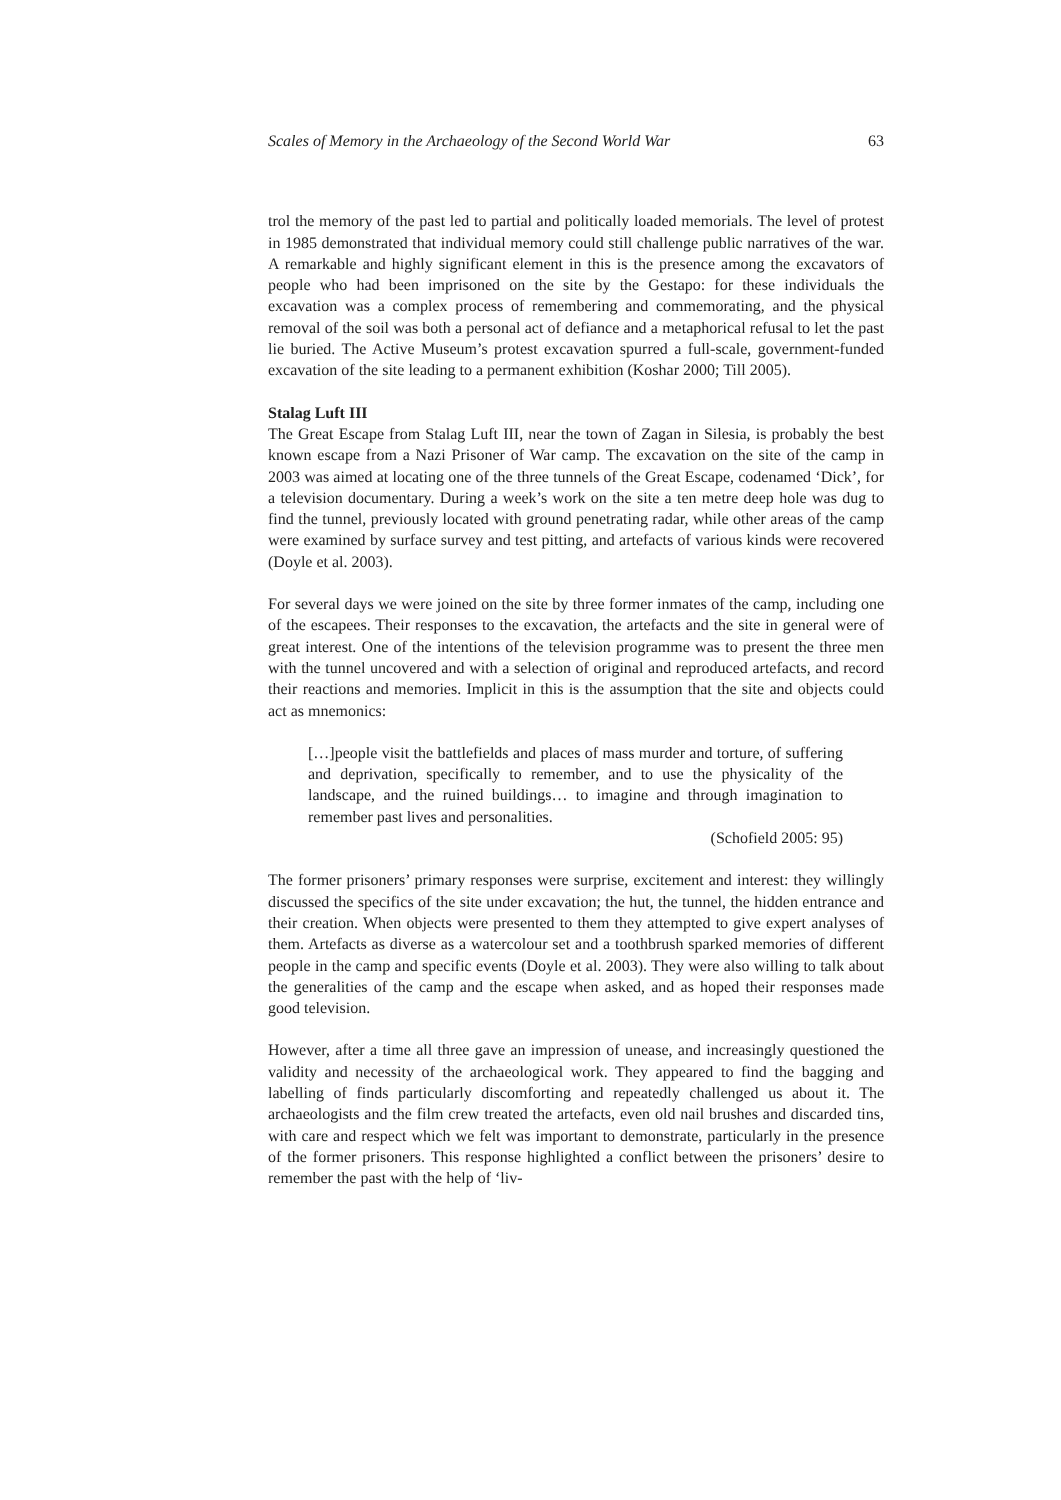Scales of Memory in the Archaeology of the Second World War 63
trol the memory of the past led to partial and politically loaded memorials. The level of protest in 1985 demonstrated that individual memory could still challenge public narratives of the war. A remarkable and highly significant element in this is the presence among the excavators of people who had been imprisoned on the site by the Gestapo: for these individuals the excavation was a complex process of remembering and commemorating, and the physical removal of the soil was both a personal act of defiance and a metaphorical refusal to let the past lie buried. The Active Museum’s protest excavation spurred a full-scale, government-funded excavation of the site leading to a permanent exhibition (Koshar 2000; Till 2005).
Stalag Luft III
The Great Escape from Stalag Luft III, near the town of Zagan in Silesia, is probably the best known escape from a Nazi Prisoner of War camp. The excavation on the site of the camp in 2003 was aimed at locating one of the three tunnels of the Great Escape, codenamed ‘Dick’, for a television documentary. During a week’s work on the site a ten metre deep hole was dug to find the tunnel, previously located with ground penetrating radar, while other areas of the camp were examined by surface survey and test pitting, and artefacts of various kinds were recovered (Doyle et al. 2003).
For several days we were joined on the site by three former inmates of the camp, including one of the escapees. Their responses to the excavation, the artefacts and the site in general were of great interest. One of the intentions of the television programme was to present the three men with the tunnel uncovered and with a selection of original and reproduced artefacts, and record their reactions and memories. Implicit in this is the assumption that the site and objects could act as mnemonics:
[…]people visit the battlefields and places of mass murder and torture, of suffering and deprivation, specifically to remember, and to use the physicality of the landscape, and the ruined buildings… to imagine and through imagination to remember past lives and personalities.
(Schofield 2005: 95)
The former prisoners’ primary responses were surprise, excitement and interest: they willingly discussed the specifics of the site under excavation; the hut, the tunnel, the hidden entrance and their creation. When objects were presented to them they attempted to give expert analyses of them. Artefacts as diverse as a watercolour set and a toothbrush sparked memories of different people in the camp and specific events (Doyle et al. 2003). They were also willing to talk about the generalities of the camp and the escape when asked, and as hoped their responses made good television.
However, after a time all three gave an impression of unease, and increasingly questioned the validity and necessity of the archaeological work. They appeared to find the bagging and labelling of finds particularly discomforting and repeatedly challenged us about it. The archaeologists and the film crew treated the artefacts, even old nail brushes and discarded tins, with care and respect which we felt was important to demonstrate, particularly in the presence of the former prisoners. This response highlighted a conflict between the prisoners’ desire to remember the past with the help of ‘liv-